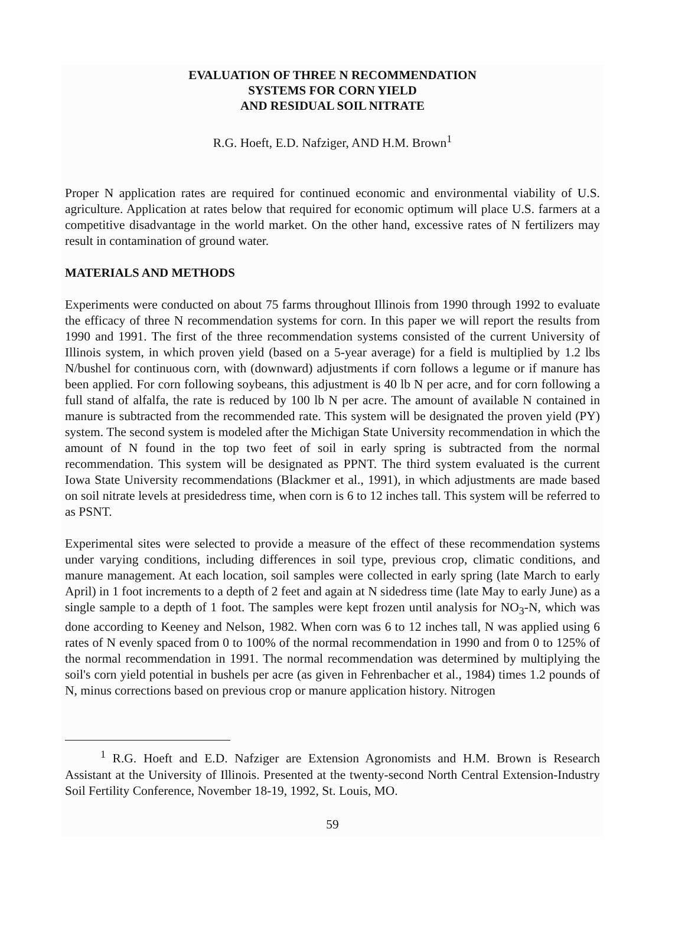EVALUATION OF THREE N RECOMMENDATION
SYSTEMS FOR CORN YIELD
AND RESIDUAL SOIL NITRATE
R.G. Hoeft, E.D. Nafziger, AND H.M. Brown<sup>1</sup>
Proper N application rates are required for continued economic and environmental viability of U.S. agriculture. Application at rates below that required for economic optimum will place U.S. farmers at a competitive disadvantage in the world market. On the other hand, excessive rates of N fertilizers may result in contamination of ground water.
MATERIALS AND METHODS
Experiments were conducted on about 75 farms throughout Illinois from 1990 through 1992 to evaluate the efficacy of three N recommendation systems for corn. In this paper we will report the results from 1990 and 1991. The first of the three recommendation systems consisted of the current University of Illinois system, in which proven yield (based on a 5-year average) for a field is multiplied by 1.2 lbs N/bushel for continuous corn, with (downward) adjustments if corn follows a legume or if manure has been applied. For corn following soybeans, this adjustment is 40 lb N per acre, and for corn following a full stand of alfalfa, the rate is reduced by 100 lb N per acre. The amount of available N contained in manure is subtracted from the recommended rate. This system will be designated the proven yield (PY) system. The second system is modeled after the Michigan State University recommendation in which the amount of N found in the top two feet of soil in early spring is subtracted from the normal recommendation. This system will be designated as PPNT. The third system evaluated is the current Iowa State University recommendations (Blackmer et al., 1991), in which adjustments are made based on soil nitrate levels at presidedress time, when corn is 6 to 12 inches tall. This system will be referred to as PSNT.
Experimental sites were selected to provide a measure of the effect of these recommendation systems under varying conditions, including differences in soil type, previous crop, climatic conditions, and manure management. At each location, soil samples were collected in early spring (late March to early April) in 1 foot increments to a depth of 2 feet and again at N sidedress time (late May to early June) as a single sample to a depth of 1 foot. The samples were kept frozen until analysis for NO<sub>3</sub>-N, which was done according to Keeney and Nelson, 1982. When corn was 6 to 12 inches tall, N was applied using 6 rates of N evenly spaced from 0 to 100% of the normal recommendation in 1990 and from 0 to 125% of the normal recommendation in 1991. The normal recommendation was determined by multiplying the soil's corn yield potential in bushels per acre (as given in Fehrenbacher et al., 1984) times 1.2 pounds of N, minus corrections based on previous crop or manure application history. Nitrogen
<sup>1</sup> R.G. Hoeft and E.D. Nafziger are Extension Agronomists and H.M. Brown is Research Assistant at the University of Illinois. Presented at the twenty-second North Central Extension-Industry Soil Fertility Conference, November 18-19, 1992, St. Louis, MO.
59